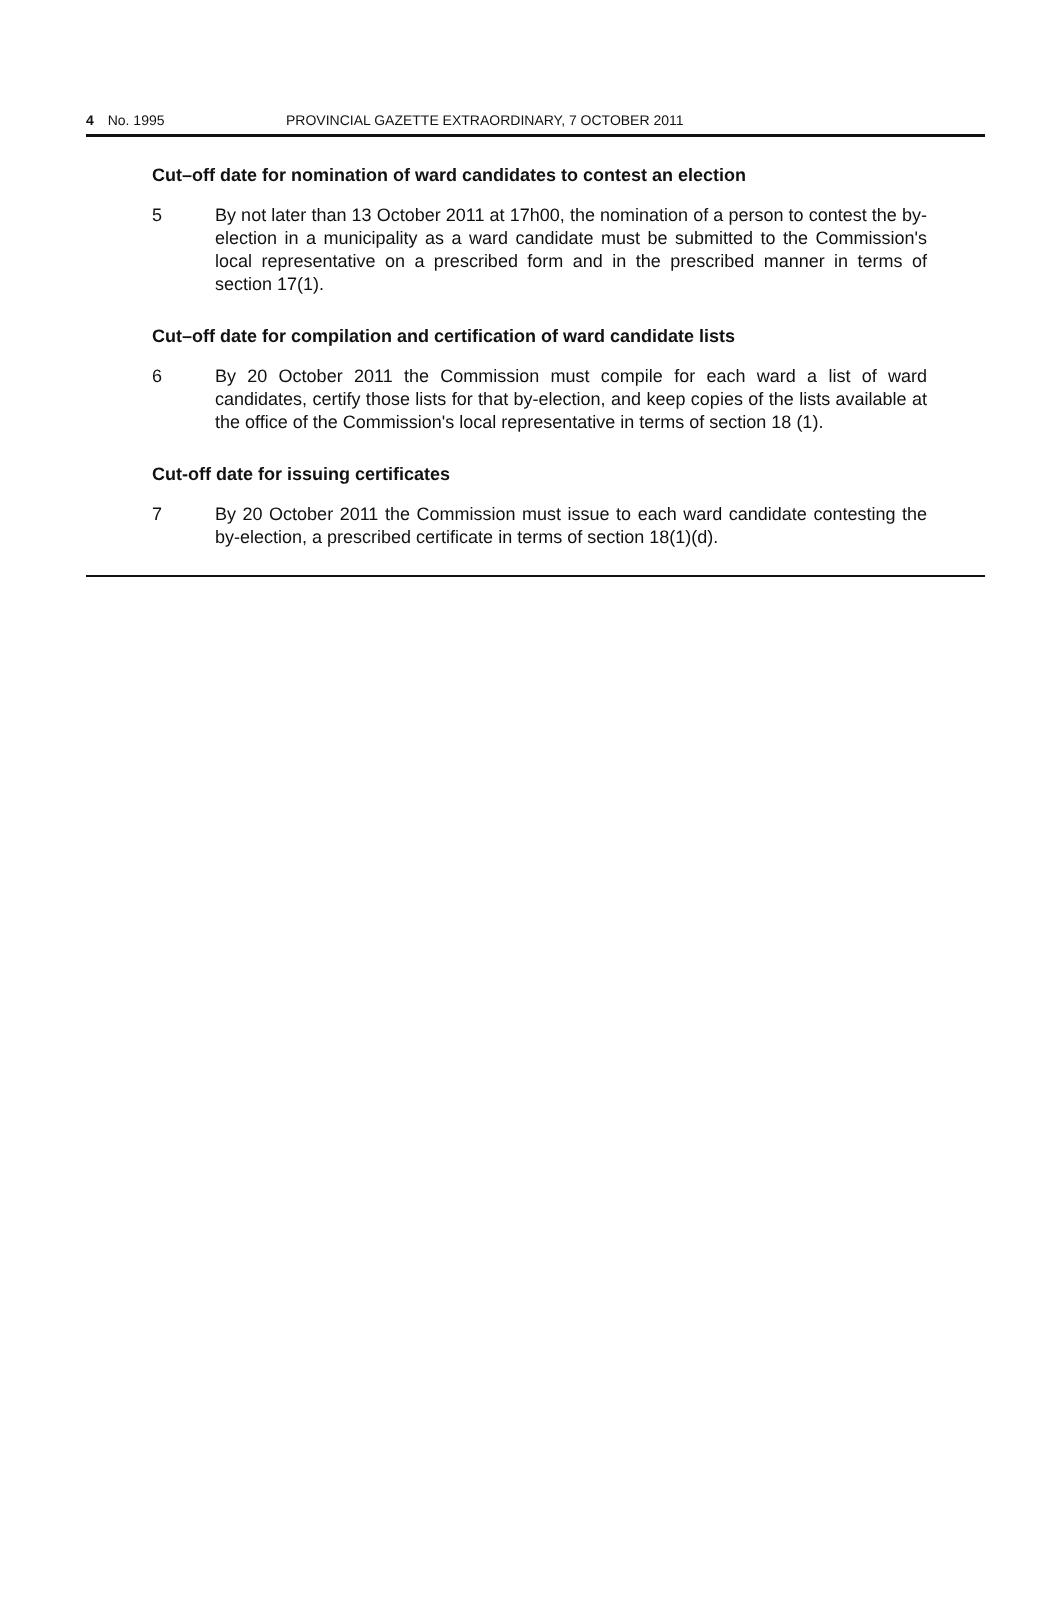4 No. 1995 PROVINCIAL GAZETTE EXTRAORDINARY, 7 OCTOBER 2011
Cut–off date for nomination of ward candidates to contest an election
5 By not later than 13 October 2011 at 17h00, the nomination of a person to contest the by-election in a municipality as a ward candidate must be submitted to the Commission's local representative on a prescribed form and in the prescribed manner in terms of section 17(1).
Cut–off date for compilation and certification of ward candidate lists
6 By 20 October 2011 the Commission must compile for each ward a list of ward candidates, certify those lists for that by-election, and keep copies of the lists available at the office of the Commission's local representative in terms of section 18 (1).
Cut-off date for issuing certificates
7 By 20 October 2011 the Commission must issue to each ward candidate contesting the by-election, a prescribed certificate in terms of section 18(1)(d).